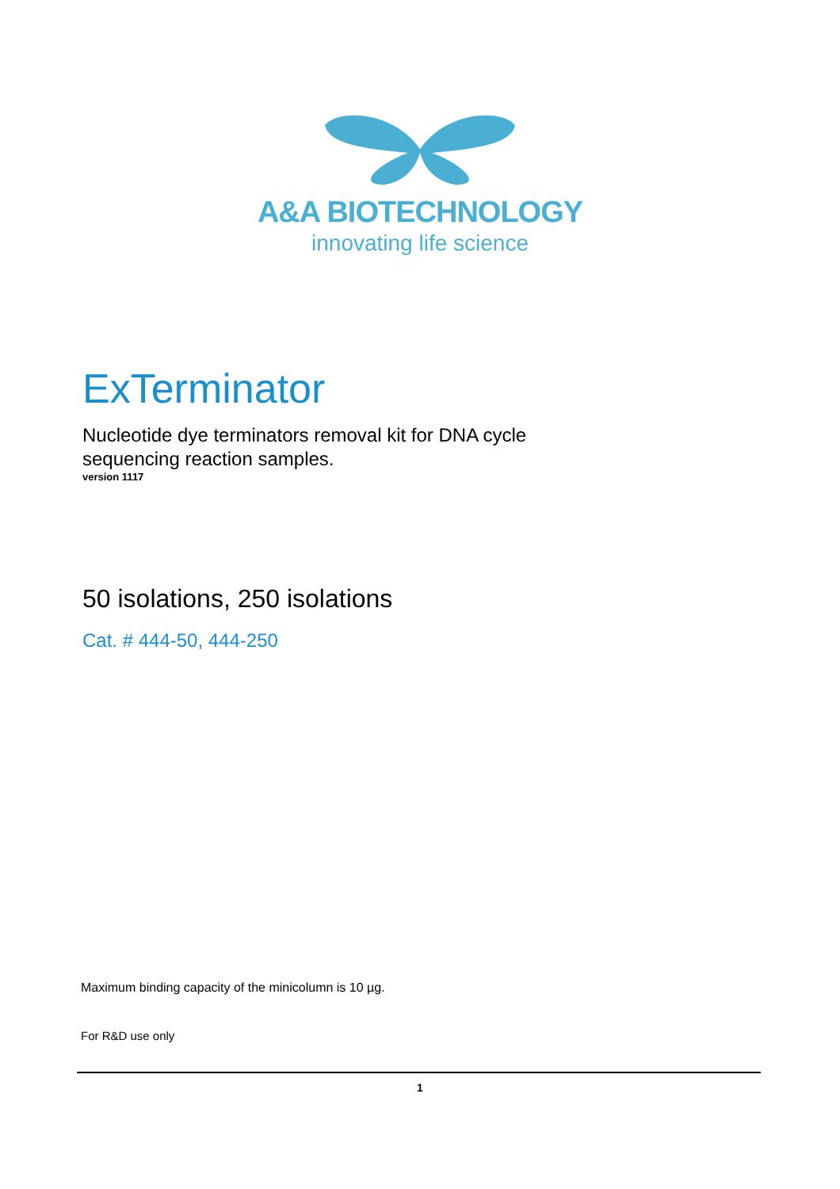A&A BIOTECHNOLOGY
innovating life science
ExTerminator
Nucleotide dye terminators removal kit for DNA cycle
sequencing reaction samples.
version 1117
50 isolations, 250 isolations
Cat. # 444-50, 444-250
Maximum binding capacity of the minicolumn is 10 µg.
For R&D use only
1